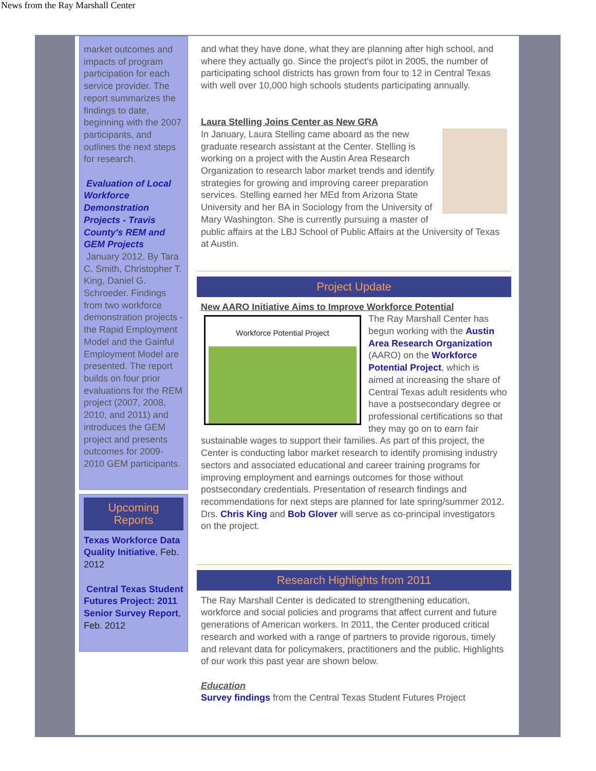News from the Ray Marshall Center
market outcomes and impacts of program participation for each service provider. The report summarizes the findings to date, beginning with the 2007 participants, and outlines the next steps for research.
Evaluation of Local Workforce Demonstration Projects - Travis County's REM and GEM Projects
January 2012. By Tara C. Smith, Christopher T. King, Daniel G. Schroeder. Findings from two workforce demonstration projects - the Rapid Employment Model and the Gainful Employment Model are presented. The report builds on four prior evaluations for the REM project (2007, 2008, 2010, and 2011) and introduces the GEM project and presents outcomes for 2009-2010 GEM participants.
Upcoming Reports
Texas Workforce Data Quality Initiative, Feb. 2012
Central Texas Student Futures Project: 2011 Senior Survey Report, Feb. 2012
and what they have done, what they are planning after high school, and where they actually go. Since the project's pilot in 2005, the number of participating school districts has grown from four to 12 in Central Texas with well over 10,000 high schools students participating annually.
Laura Stelling Joins Center as New GRA
In January, Laura Stelling came aboard as the new graduate research assistant at the Center. Stelling is working on a project with the Austin Area Research Organization to research labor market trends and identify strategies for growing and improving career preparation services. Stelling earned her MEd from Arizona State University and her BA in Sociology from the University of Mary Washington. She is currently pursuing a master of public affairs at the LBJ School of Public Affairs at the University of Texas at Austin.
Project Update
New AARO Initiative Aims to Improve Workforce Potential
Workforce Potential Project The Ray Marshall Center has begun working with the Austin Area Research Organization (AARO) on the Workforce Potential Project, which is aimed at increasing the share of Central Texas adult residents who have a postsecondary degree or professional certifications so that they may go on to earn fair sustainable wages to support their families. As part of this project, the Center is conducting labor market research to identify promising industry sectors and associated educational and career training programs for improving employment and earnings outcomes for those without postsecondary credentials. Presentation of research findings and recommendations for next steps are planned for late spring/summer 2012. Drs. Chris King and Bob Glover will serve as co-principal investigators on the project.
Research Highlights from 2011
The Ray Marshall Center is dedicated to strengthening education, workforce and social policies and programs that affect current and future generations of American workers. In 2011, the Center produced critical research and worked with a range of partners to provide rigorous, timely and relevant data for policymakers, practitioners and the public. Highlights of our work this past year are shown below.
Education
Survey findings from the Central Texas Student Futures Project